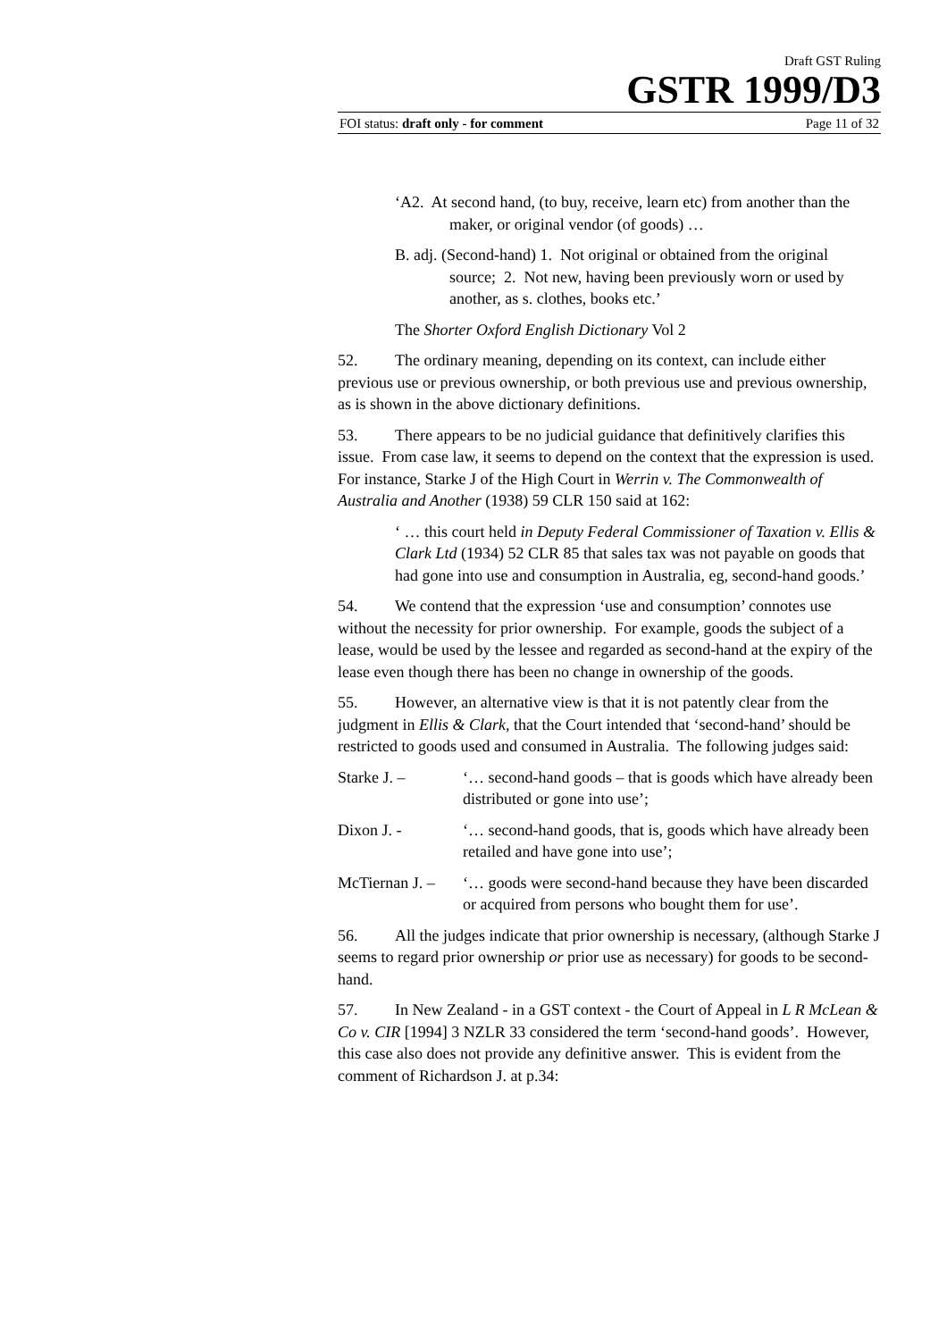Draft GST Ruling
GSTR 1999/D3
FOI status: draft only - for comment Page 11 of 32
‘A2. At second hand, (to buy, receive, learn etc) from another than the maker, or original vendor (of goods) …
B. adj. (Second-hand) 1. Not original or obtained from the original source; 2. Not new, having been previously worn or used by another, as s. clothes, books etc.’
The Shorter Oxford English Dictionary Vol 2
52. The ordinary meaning, depending on its context, can include either previous use or previous ownership, or both previous use and previous ownership, as is shown in the above dictionary definitions.
53. There appears to be no judicial guidance that definitively clarifies this issue. From case law, it seems to depend on the context that the expression is used. For instance, Starke J of the High Court in Werrin v. The Commonwealth of Australia and Another (1938) 59 CLR 150 said at 162:
‘ … this court held in Deputy Federal Commissioner of Taxation v. Ellis & Clark Ltd (1934) 52 CLR 85 that sales tax was not payable on goods that had gone into use and consumption in Australia, eg, second-hand goods.’
54. We contend that the expression ‘use and consumption’ connotes use without the necessity for prior ownership. For example, goods the subject of a lease, would be used by the lessee and regarded as second-hand at the expiry of the lease even though there has been no change in ownership of the goods.
55. However, an alternative view is that it is not patently clear from the judgment in Ellis & Clark, that the Court intended that ‘second-hand’ should be restricted to goods used and consumed in Australia. The following judges said:
Starke J. – ‘… second-hand goods – that is goods which have already been distributed or gone into use’;
Dixon J. - ‘… second-hand goods, that is, goods which have already been retailed and have gone into use’;
McTiernan J. – ‘… goods were second-hand because they have been discarded or acquired from persons who bought them for use’.
56. All the judges indicate that prior ownership is necessary, (although Starke J seems to regard prior ownership or prior use as necessary) for goods to be second-hand.
57. In New Zealand - in a GST context - the Court of Appeal in L R McLean & Co v. CIR [1994] 3 NZLR 33 considered the term ‘second-hand goods’. However, this case also does not provide any definitive answer. This is evident from the comment of Richardson J. at p.34: